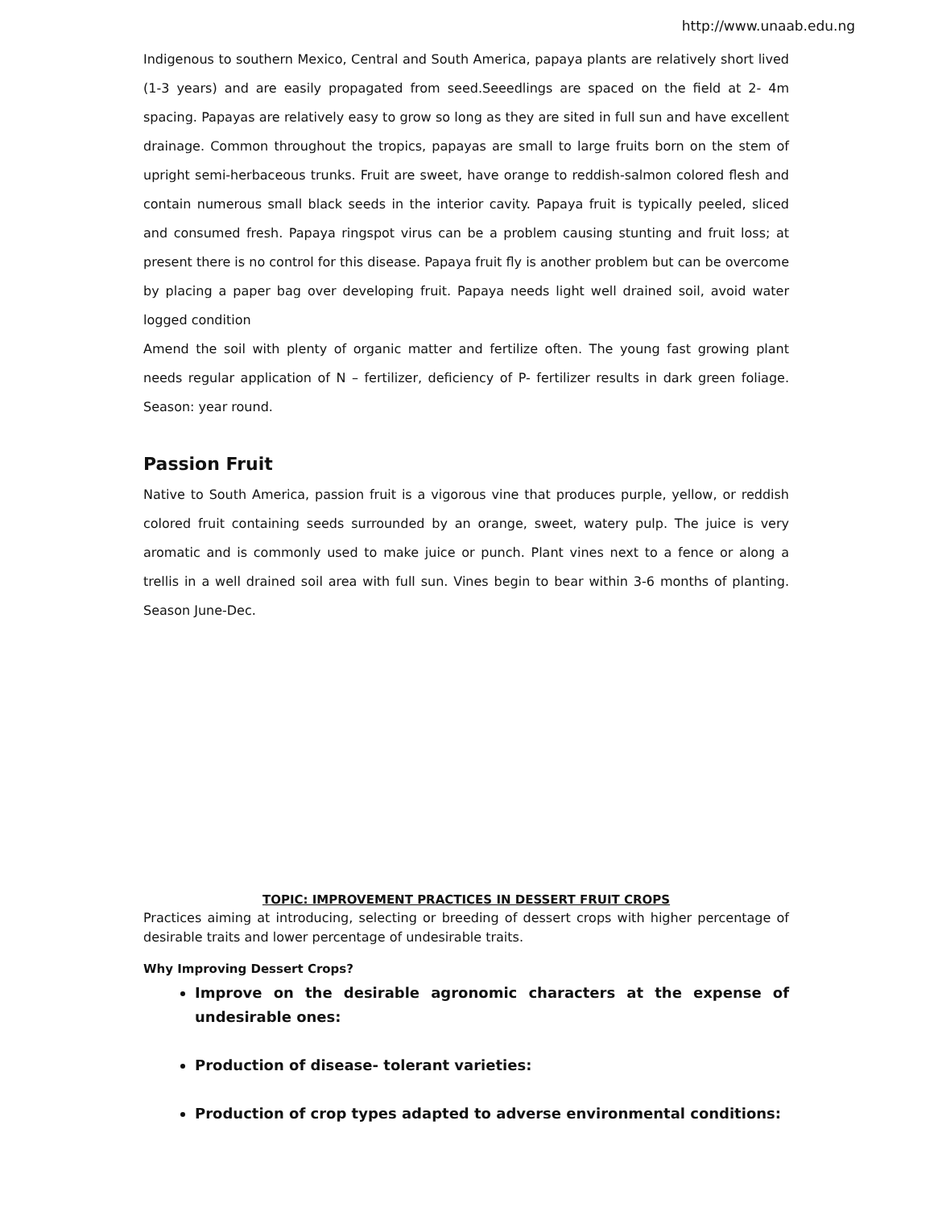http://www.unaab.edu.ng
Indigenous to southern Mexico, Central and South America, papaya plants are relatively short lived (1-3 years) and are easily propagated from seed.Seeedlings are spaced on the field at 2- 4m spacing. Papayas are relatively easy to grow so long as they are sited in full sun and have excellent drainage. Common throughout the tropics, papayas are small to large fruits born on the stem of upright semi-herbaceous trunks. Fruit are sweet, have orange to reddish-salmon colored flesh and contain numerous small black seeds in the interior cavity. Papaya fruit is typically peeled, sliced and consumed fresh. Papaya ringspot virus can be a problem causing stunting and fruit loss; at present there is no control for this disease. Papaya fruit fly is another problem but can be overcome by placing a paper bag over developing fruit. Papaya needs light well drained soil, avoid water logged condition
Amend the soil with plenty of organic matter and fertilize often. The young fast growing plant needs regular application of N – fertilizer, deficiency of P- fertilizer results in dark green foliage. Season: year round.
Passion Fruit
Native to South America, passion fruit is a vigorous vine that produces purple, yellow, or reddish colored fruit containing seeds surrounded by an orange, sweet, watery pulp. The juice is very aromatic and is commonly used to make juice or punch. Plant vines next to a fence or along a trellis in a well drained soil area with full sun. Vines begin to bear within 3-6 months of planting. Season June-Dec.
TOPIC: IMPROVEMENT PRACTICES IN DESSERT FRUIT CROPS
Practices aiming at introducing, selecting or breeding of dessert crops with higher percentage of desirable traits and lower percentage of undesirable traits.
Why Improving Dessert Crops?
Improve on the desirable agronomic characters at the expense of undesirable ones:
Production of disease- tolerant varieties:
Production of crop types adapted to adverse environmental conditions: